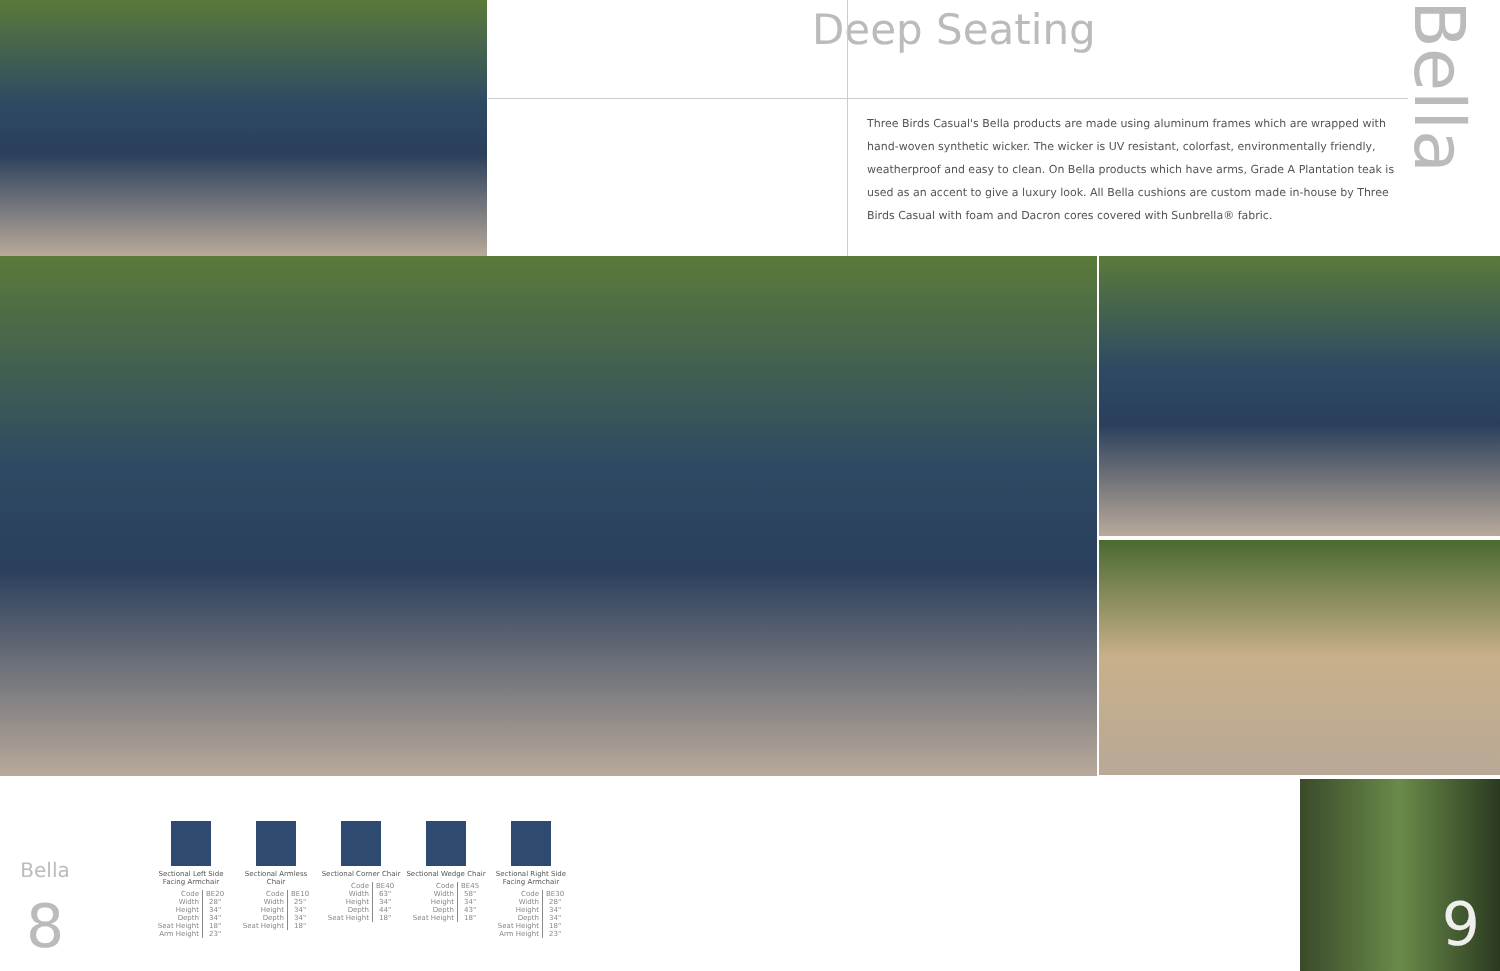Deep Seating
Bella
Three Birds Casual's Bella products are made using aluminum frames which are wrapped with hand-woven synthetic wicker. The wicker is UV resistant, colorfast, environmentally friendly, weatherproof and easy to clean. On Bella products which have arms, Grade A Plantation teak is used as an accent to give a luxury look. All Bella cushions are custom made in-house by Three Birds Casual with foam and Dacron cores covered with Sunbrella® fabric.
Bella
8
Sectional Left Side Facing Armchair
| Code | BE20 |
| Width | 28" |
| Height | 34" |
| Depth | 34" |
| Seat Height | 18" |
| Arm Height | 23" |
Sectional Armless Chair
| Code | BE10 |
| Width | 25" |
| Height | 34" |
| Depth | 34" |
| Seat Height | 18" |
Sectional Corner Chair
| Code | BE40 |
| Width | 63" |
| Height | 34" |
| Depth | 44" |
| Seat Height | 18" |
Sectional Wedge Chair
| Code | BE45 |
| Width | 58" |
| Height | 34" |
| Depth | 43" |
| Seat Height | 18" |
Sectional Right Side Facing Armchair
| Code | BE30 |
| Width | 28" |
| Height | 34" |
| Depth | 34" |
| Seat Height | 18" |
| Arm Height | 23" |
9